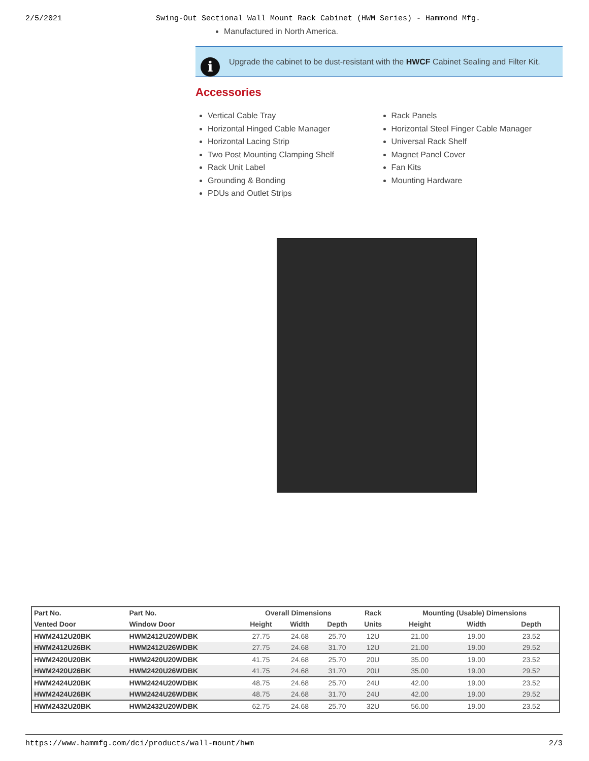2/5/2021 Swing-Out Sectional Wall Mount Rack Cabinet (HWM Series) - Hammond Mfg.
Manufactured in North America.
i Upgrade the cabinet to be dust-resistant with the HWCF Cabinet Sealing and Filter Kit.
Accessories
Vertical Cable Tray
Horizontal Hinged Cable Manager
Horizontal Lacing Strip
Two Post Mounting Clamping Shelf
Rack Unit Label
Grounding & Bonding
PDUs and Outlet Strips
Rack Panels
Horizontal Steel Finger Cable Manager
Universal Rack Shelf
Magnet Panel Cover
Fan Kits
Mounting Hardware
| Part No. | Part No. | Overall Dimensions | | | Rack | Mounting (Usable) Dimensions | | |
| --- | --- | --- | --- | --- | --- | --- | --- | --- |
| Vented Door | Window Door | Height | Width | Depth | Units | Height | Width | Depth |
| HWM2412U20BK | HWM2412U20WDBK | 27.75 | 24.68 | 25.70 | 12U | 21.00 | 19.00 | 23.52 |
| HWM2412U26BK | HWM2412U26WDBK | 27.75 | 24.68 | 31.70 | 12U | 21.00 | 19.00 | 29.52 |
| HWM2420U20BK | HWM2420U20WDBK | 41.75 | 24.68 | 25.70 | 20U | 35.00 | 19.00 | 23.52 |
| HWM2420U26BK | HWM2420U26WDBK | 41.75 | 24.68 | 31.70 | 20U | 35.00 | 19.00 | 29.52 |
| HWM2424U20BK | HWM2424U20WDBK | 48.75 | 24.68 | 25.70 | 24U | 42.00 | 19.00 | 23.52 |
| HWM2424U26BK | HWM2424U26WDBK | 48.75 | 24.68 | 31.70 | 24U | 42.00 | 19.00 | 29.52 |
| HWM2432U20BK | HWM2432U20WDBK | 62.75 | 24.68 | 25.70 | 32U | 56.00 | 19.00 | 23.52 |
https://www.hammfg.com/dci/products/wall-mount/hwm 2/3